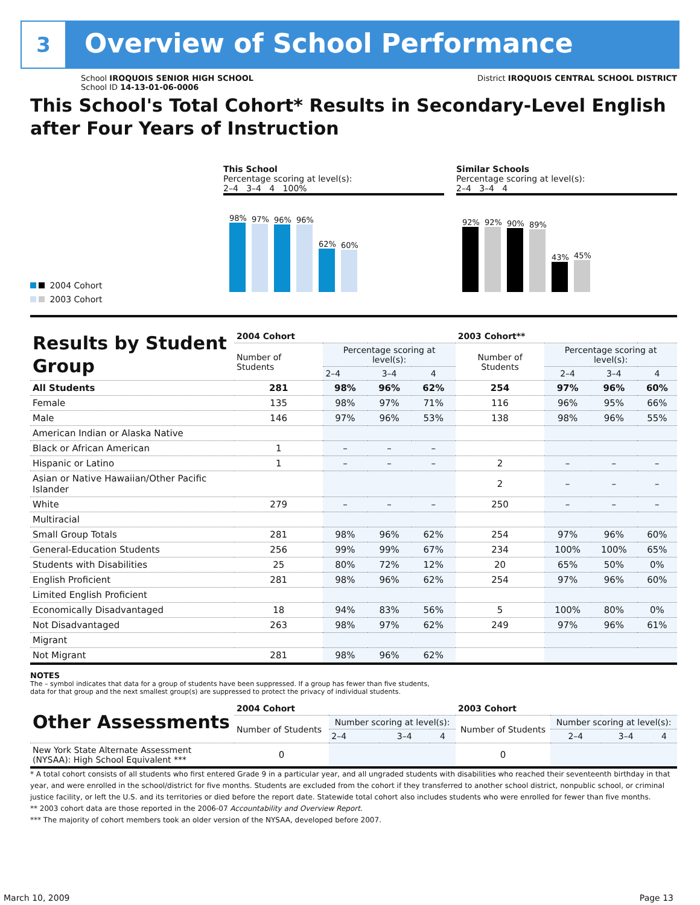3 Overview of School Performance
School IROQUOIS SENIOR HIGH SCHOOL
School ID 14-13-01-06-0006
District IROQUOIS CENTRAL SCHOOL DISTRICT
This School's Total Cohort* Results in Secondary-Level English after Four Years of Instruction
2004 Cohort
2003 Cohort
This School
Percentage scoring at level(s):
2–4 3–4 4 100%
98%
97%
96%
96%
62%
60%
Similar Schools
Percentage scoring at level(s):
2–4 3–4 4
92%
92%
90%
89%
43%
45%
| Results by Student Group | 2004 Cohort | | | | 2003 Cohort** | | | |
| --- | --- | --- | --- | --- | --- | --- | --- | --- |
| | Number of Students | Percentage scoring at level(s): | | | Number of Students | Percentage scoring at level(s): | | |
| | | 2–4 | 3–4 | 4 | | 2–4 | 3–4 | 4 |
| All Students | 281 | 98% | 96% | 62% | 254 | 97% | 96% | 60% |
| Female | 135 | 98% | 97% | 71% | 116 | 96% | 95% | 66% |
| Male | 146 | 97% | 96% | 53% | 138 | 98% | 96% | 55% |
| American Indian or Alaska Native | | | | | | | | |
| Black or African American | 1 | – | – | – | | | | |
| Hispanic or Latino | 1 | – | – | – | 2 | – | – | – |
| Asian or Native Hawaiian/Other Pacific Islander | | | | | 2 | – | – | – |
| White | 279 | – | – | – | 250 | – | – | – |
| Multiracial | | | | | | | | |
| Small Group Totals | 281 | 98% | 96% | 62% | 254 | 97% | 96% | 60% |
| General-Education Students | 256 | 99% | 99% | 67% | 234 | 100% | 100% | 65% |
| Students with Disabilities | 25 | 80% | 72% | 12% | 20 | 65% | 50% | 0% |
| English Proficient | 281 | 98% | 96% | 62% | 254 | 97% | 96% | 60% |
| Limited English Proficient | | | | | | | | |
| Economically Disadvantaged | 18 | 94% | 83% | 56% | 5 | 100% | 80% | 0% |
| Not Disadvantaged | 263 | 98% | 97% | 62% | 249 | 97% | 96% | 61% |
| Migrant | | | | | | | | |
| Not Migrant | 281 | 98% | 96% | 62% | | | | |
NOTES
The – symbol indicates that data for a group of students have been suppressed. If a group has fewer than five students,
data for that group and the next smallest group(s) are suppressed to protect the privacy of individual students.
| Other Assessments | 2004 Cohort | | | | 2003 Cohort | | | |
| --- | --- | --- | --- | --- | --- | --- | --- | --- |
| | Number of Students | Number scoring at level(s): | | | Number of Students | Number scoring at level(s): | | |
| | | 2–4 | 3–4 | 4 | | 2–4 | 3–4 | 4 |
| New York State Alternate Assessment (NYSAA): High School Equivalent *** | 0 | | | | 0 | | | |
* A total cohort consists of all students who first entered Grade 9 in a particular year, and all ungraded students with disabilities who reached their seventeenth birthday in that year, and were enrolled in the school/district for five months. Students are excluded from the cohort if they transferred to another school district, nonpublic school, or criminal justice facility, or left the U.S. and its territories or died before the report date. Statewide total cohort also includes students who were enrolled for fewer than five months.
** 2003 cohort data are those reported in the 2006-07 Accountability and Overview Report.
*** The majority of cohort members took an older version of the NYSAA, developed before 2007.
March 10, 2009 Page 13